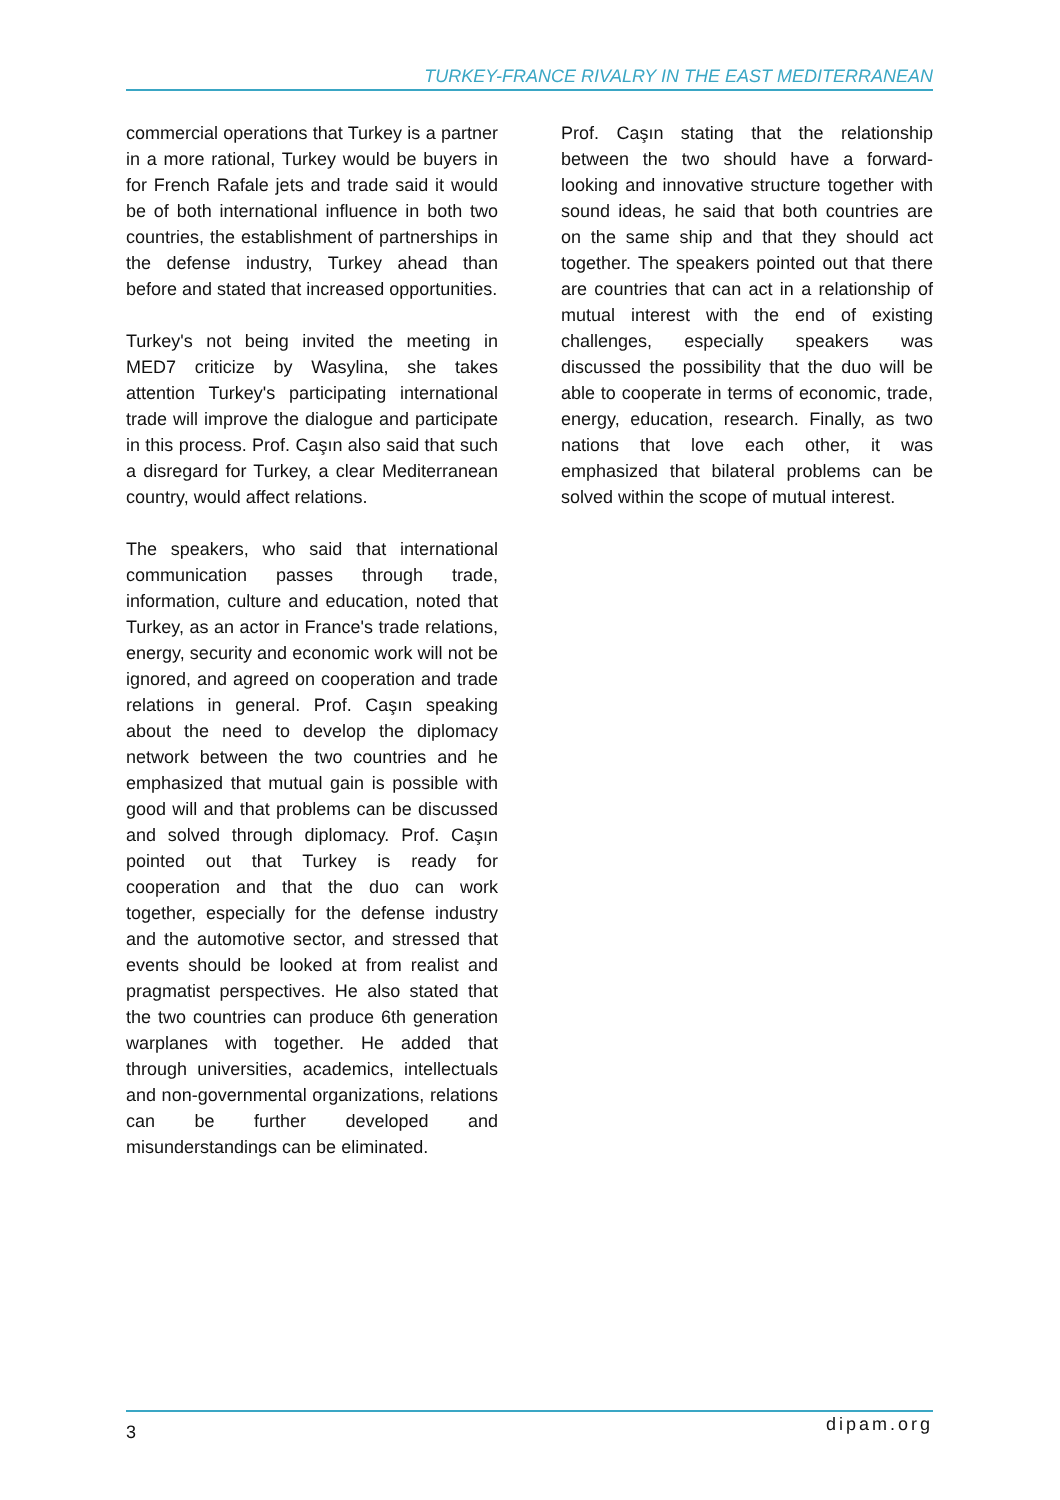TURKEY-FRANCE RIVALRY IN THE EAST MEDITERRANEAN
commercial operations that Turkey is a partner in a more rational, Turkey would be buyers in for French Rafale jets and trade said it would be of both international influence in both two countries, the establishment of partnerships in the defense industry, Turkey ahead than before and stated that increased opportunities.
Turkey's not being invited the meeting in MED7 criticize by Wasylina, she takes attention Turkey's participating international trade will improve the dialogue and participate in this process. Prof. Caşın also said that such a disregard for Turkey, a clear Mediterranean country, would affect relations.
The speakers, who said that international communication passes through trade, information, culture and education, noted that Turkey, as an actor in France's trade relations, energy, security and economic work will not be ignored, and agreed on cooperation and trade relations in general. Prof. Caşın speaking about the need to develop the diplomacy network between the two countries and he emphasized that mutual gain is possible with good will and that problems can be discussed and solved through diplomacy. Prof. Caşın pointed out that Turkey is ready for cooperation and that the duo can work together, especially for the defense industry and the automotive sector, and stressed that events should be looked at from realist and pragmatist perspectives. He also stated that the two countries can produce 6th generation warplanes with together. He added that through universities, academics, intellectuals and non-governmental organizations, relations can be further developed and misunderstandings can be eliminated.
Prof. Caşın stating that the relationship between the two should have a forward-looking and innovative structure together with sound ideas, he said that both countries are on the same ship and that they should act together. The speakers pointed out that there are countries that can act in a relationship of mutual interest with the end of existing challenges, especially speakers was discussed the possibility that the duo will be able to cooperate in terms of economic, trade, energy, education, research. Finally, as two nations that love each other, it was emphasized that bilateral problems can be solved within the scope of mutual interest.
3 dipam.org